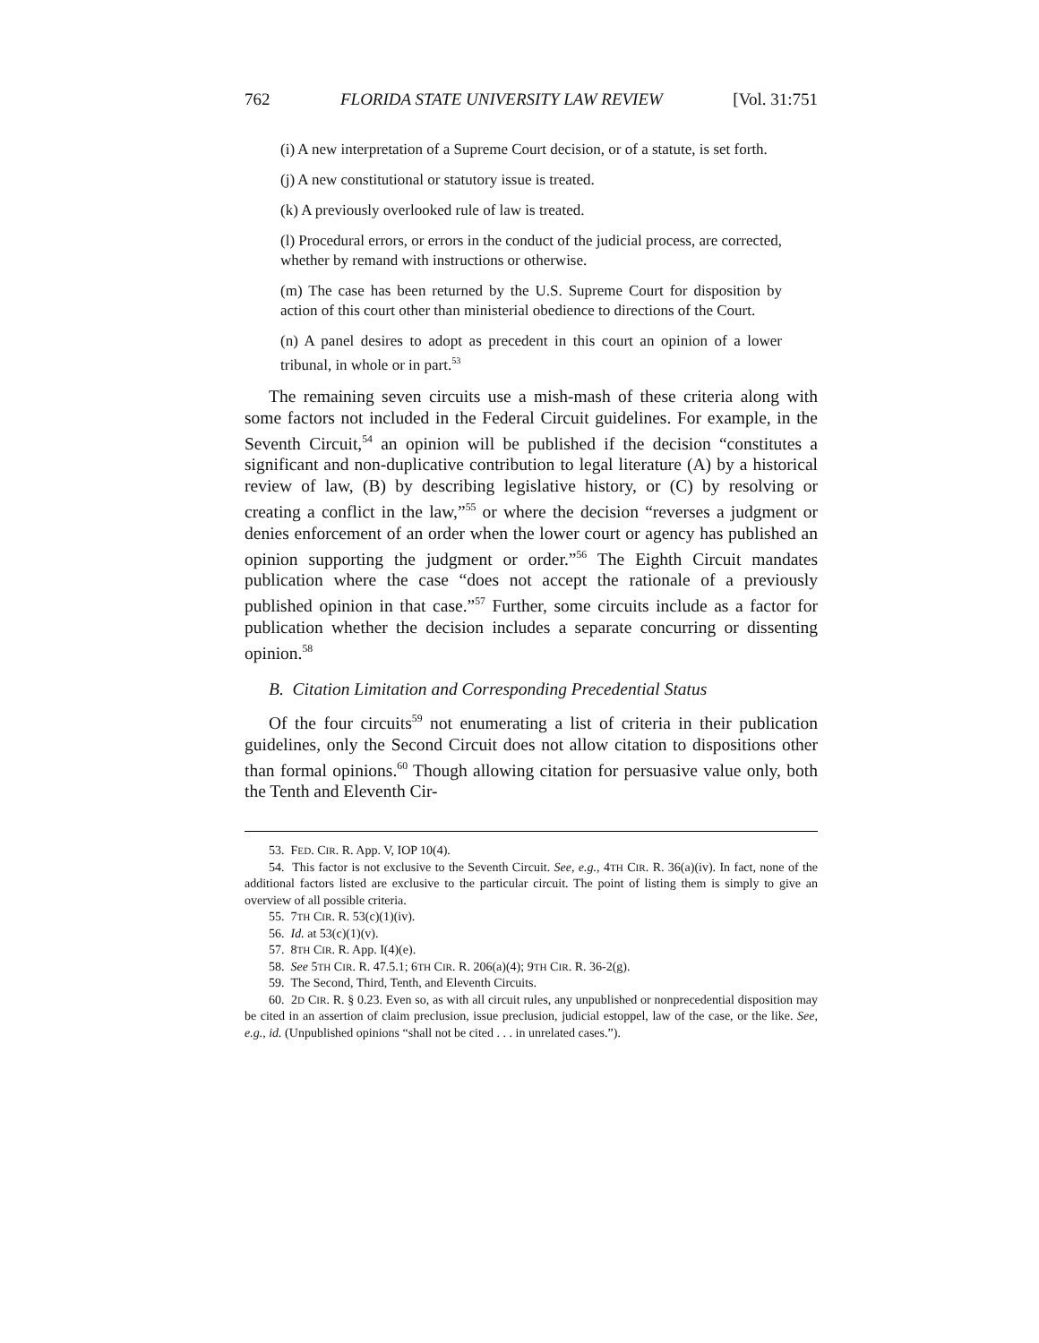762 FLORIDA STATE UNIVERSITY LAW REVIEW [Vol. 31:751
(i) A new interpretation of a Supreme Court decision, or of a statute, is set forth.
(j) A new constitutional or statutory issue is treated.
(k) A previously overlooked rule of law is treated.
(l) Procedural errors, or errors in the conduct of the judicial process, are corrected, whether by remand with instructions or otherwise.
(m) The case has been returned by the U.S. Supreme Court for disposition by action of this court other than ministerial obedience to directions of the Court.
(n) A panel desires to adopt as precedent in this court an opinion of a lower tribunal, in whole or in part.<sup>53</sup>
The remaining seven circuits use a mish-mash of these criteria along with some factors not included in the Federal Circuit guidelines. For example, in the Seventh Circuit,<sup>54</sup> an opinion will be published if the decision “constitutes a significant and non-duplicative contribution to legal literature (A) by a historical review of law, (B) by describing legislative history, or (C) by resolving or creating a conflict in the law,”<sup>55</sup> or where the decision “reverses a judgment or denies enforcement of an order when the lower court or agency has published an opinion supporting the judgment or order.”<sup>56</sup> The Eighth Circuit mandates publication where the case “does not accept the rationale of a previously published opinion in that case.”<sup>57</sup> Further, some circuits include as a factor for publication whether the decision includes a separate concurring or dissenting opinion.<sup>58</sup>
B. Citation Limitation and Corresponding Precedential Status
Of the four circuits<sup>59</sup> not enumerating a list of criteria in their publication guidelines, only the Second Circuit does not allow citation to dispositions other than formal opinions.<sup>60</sup> Though allowing citation for persuasive value only, both the Tenth and Eleventh Cir-
53. FED. CIR. R. App. V, IOP 10(4).
54. This factor is not exclusive to the Seventh Circuit. See, e.g., 4TH CIR. R. 36(a)(iv). In fact, none of the additional factors listed are exclusive to the particular circuit. The point of listing them is simply to give an overview of all possible criteria.
55. 7TH CIR. R. 53(c)(1)(iv).
56. Id. at 53(c)(1)(v).
57. 8TH CIR. R. App. I(4)(e).
58. See 5TH CIR. R. 47.5.1; 6TH CIR. R. 206(a)(4); 9TH CIR. R. 36-2(g).
59. The Second, Third, Tenth, and Eleventh Circuits.
60. 2D CIR. R. § 0.23. Even so, as with all circuit rules, any unpublished or nonprecedential disposition may be cited in an assertion of claim preclusion, issue preclusion, judicial estoppel, law of the case, or the like. See, e.g., id. (Unpublished opinions “shall not be cited . . . in unrelated cases.”).